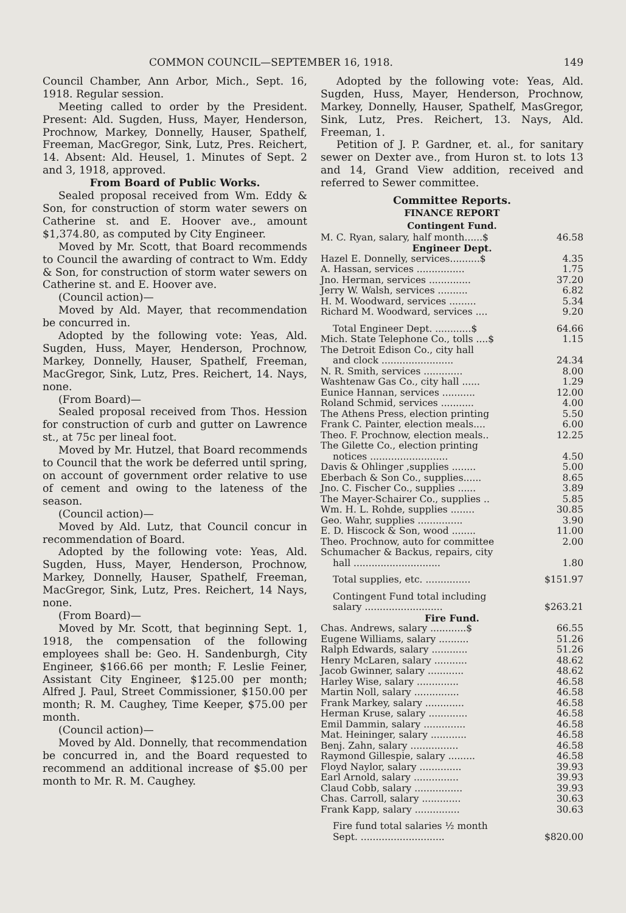COMMON COUNCIL—SEPTEMBER 16, 1918. 149
Council Chamber, Ann Arbor, Mich., Sept. 16, 1918. Regular session.
Meeting called to order by the President. Present: Ald. Sugden, Huss, Mayer, Henderson, Prochnow, Markey, Donnelly, Hauser, Spathelf, Freeman, MacGregor, Sink, Lutz, Pres. Reichert, 14. Absent: Ald. Heusel, 1. Minutes of Sept. 2 and 3, 1918, approved.
From Board of Public Works.
Sealed proposal received from Wm. Eddy & Son, for construction of storm water sewers on Catherine st. and E. Hoover ave., amount $1,374.80, as computed by City Engineer.
Moved by Mr. Scott, that Board recommends to Council the awarding of contract to Wm. Eddy & Son, for construction of storm water sewers on Catherine st. and E. Hoover ave.
(Council action)—
Moved by Ald. Mayer, that recommendation be concurred in.
Adopted by the following vote: Yeas, Ald. Sugden, Huss, Mayer, Henderson, Prochnow, Markey, Donnelly, Hauser, Spathelf, Freeman, MacGregor, Sink, Lutz, Pres. Reichert, 14. Nays, none.
(From Board)—
Sealed proposal received from Thos. Hession for construction of curb and gutter on Lawrence st., at 75c per lineal foot.
Moved by Mr. Hutzel, that Board recommends to Council that the work be deferred until spring, on account of government order relative to use of cement and owing to the lateness of the season.
(Council action)—
Moved by Ald. Lutz, that Council concur in recommendation of Board.
Adopted by the following vote: Yeas, Ald. Sugden, Huss, Mayer, Henderson, Prochnow, Markey, Donnelly, Hauser, Spathelf, Freeman, MacGregor, Sink, Lutz, Pres. Reichert, 14 Nays, none.
(From Board)—
Moved by Mr. Scott, that beginning Sept. 1, 1918, the compensation of the following employees shall be: Geo. H. Sandenburgh, City Engineer, $166.66 per month; F. Leslie Feiner, Assistant City Engineer, $125.00 per month; Alfred J. Paul, Street Commissioner, $150.00 per month; R. M. Caughey, Time Keeper, $75.00 per month.
(Council action)—
Moved by Ald. Donnelly, that recommendation be concurred in, and the Board requested to recommend an additional increase of $5.00 per month to Mr. R. M. Caughey.
Adopted by the following vote: Yeas, Ald. Sugden, Huss, Mayer, Henderson, Prochnow, Markey, Donnelly, Hauser, Spathelf, MasGregor, Sink, Lutz, Pres. Reichert, 13. Nays, Ald. Freeman, 1.
Petition of J. P. Gardner, et. al., for sanitary sewer on Dexter ave., from Huron st. to lots 13 and 14, Grand View addition, received and referred to Sewer committee.
Committee Reports.
FINANCE REPORT
Contingent Fund.
| M. C. Ryan, salary, half month......$ | 46.58 |
| Engineer Dept. | |
| Hazel E. Donnelly, services..........$ | 4.35 |
| A. Hassan, services ................ | 1.75 |
| Jno. Herman, services .............. | 37.20 |
| Jerry W. Walsh, services .......... | 6.82 |
| H. M. Woodward, services ......... | 5.34 |
| Richard M. Woodward, services .... | 9.20 |
| Total Engineer Dept. ............$ | 64.66 |
| Mich. State Telephone Co., tolls ....$ | 1.15 |
| The Detroit Edison Co., city hall and clock ........................ | 24.34 |
| N. R. Smith, services ............. | 8.00 |
| Washtenaw Gas Co., city hall ...... | 1.29 |
| Eunice Hannan, services ........... | 12.00 |
| Roland Schmid, services ........... | 4.00 |
| The Athens Press, election printing | 5.50 |
| Frank C. Painter, election meals.... | 6.00 |
| Theo. F. Prochnow, election meals.. | 12.25 |
| The Gilette Co., election printing notices .......................... | 4.50 |
| Davis & Ohlinger ,supplies ........ | 5.00 |
| Eberbach & Son Co., supplies...... | 8.65 |
| Jno. C. Fischer Co., supplies ...... | 3.89 |
| The Mayer-Schairer Co., supplies .. | 5.85 |
| Wm. H. L. Rohde, supplies ........ | 30.85 |
| Geo. Wahr, supplies ............... | 3.90 |
| E. D. Hiscock & Son, wood ........ | 11.00 |
| Theo. Prochnow, auto for committee | 2.00 |
| Schumacher & Backus, repairs, city hall ............................. | 1.80 |
| Total supplies, etc. ............... | $151.97 |
| Contingent Fund total including salary .......................... | $263.21 |
| Fire Fund. | |
| Chas. Andrews, salary ............$ | 66.55 |
| Eugene Williams, salary .......... | 51.26 |
| Ralph Edwards, salary ............ | 51.26 |
| Henry McLaren, salary ........... | 48.62 |
| Jacob Gwinner, salary ............ | 48.62 |
| Harley Wise, salary .............. | 46.58 |
| Martin Noll, salary ............... | 46.58 |
| Frank Markey, salary ............. | 46.58 |
| Herman Kruse, salary ............. | 46.58 |
| Emil Dammin, salary .............. | 46.58 |
| Mat. Heininger, salary ............ | 46.58 |
| Benj. Zahn, salary ................ | 46.58 |
| Raymond Gillespie, salary ......... | 46.58 |
| Floyd Naylor, salary .............. | 39.93 |
| Earl Arnold, salary ............... | 39.93 |
| Claud Cobb, salary ................ | 39.93 |
| Chas. Carroll, salary ............. | 30.63 |
| Frank Kapp, salary ............... | 30.63 |
| Fire fund total salaries ½ month Sept. ............................ | $820.00 |